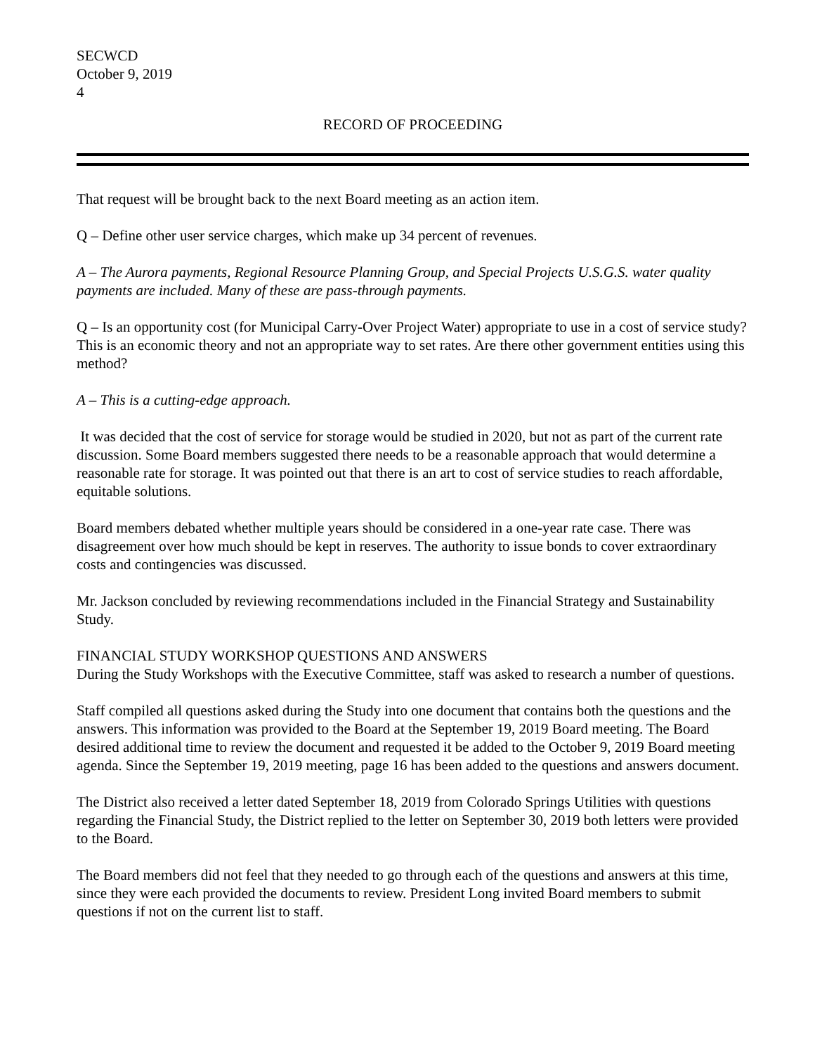SECWCD
October 9, 2019
4
RECORD OF PROCEEDING
That request will be brought back to the next Board meeting as an action item.
Q – Define other user service charges, which make up 34 percent of revenues.
A – The Aurora payments, Regional Resource Planning Group, and Special Projects U.S.G.S. water quality payments are included. Many of these are pass-through payments.
Q – Is an opportunity cost (for Municipal Carry-Over Project Water) appropriate to use in a cost of service study? This is an economic theory and not an appropriate way to set rates. Are there other government entities using this method?
A – This is a cutting-edge approach.
It was decided that the cost of service for storage would be studied in 2020, but not as part of the current rate discussion. Some Board members suggested there needs to be a reasonable approach that would determine a reasonable rate for storage. It was pointed out that there is an art to cost of service studies to reach affordable, equitable solutions.
Board members debated whether multiple years should be considered in a one-year rate case. There was disagreement over how much should be kept in reserves. The authority to issue bonds to cover extraordinary costs and contingencies was discussed.
Mr. Jackson concluded by reviewing recommendations included in the Financial Strategy and Sustainability Study.
FINANCIAL STUDY WORKSHOP QUESTIONS AND ANSWERS
During the Study Workshops with the Executive Committee, staff was asked to research a number of questions.
Staff compiled all questions asked during the Study into one document that contains both the questions and the answers. This information was provided to the Board at the September 19, 2019 Board meeting. The Board desired additional time to review the document and requested it be added to the October 9, 2019 Board meeting agenda. Since the September 19, 2019 meeting, page 16 has been added to the questions and answers document.
The District also received a letter dated September 18, 2019 from Colorado Springs Utilities with questions regarding the Financial Study, the District replied to the letter on September 30, 2019 both letters were provided to the Board.
The Board members did not feel that they needed to go through each of the questions and answers at this time, since they were each provided the documents to review. President Long invited Board members to submit questions if not on the current list to staff.